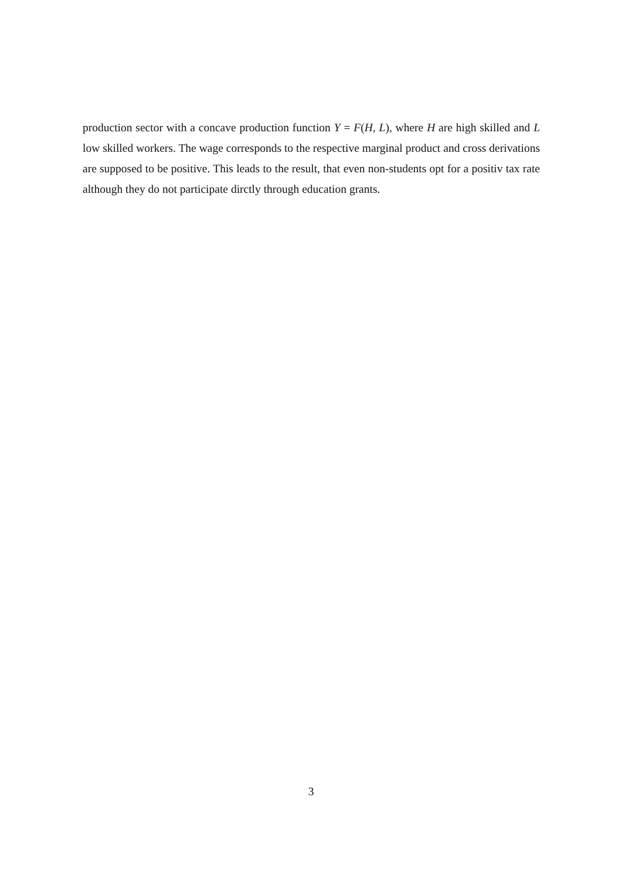production sector with a concave production function Y = F(H, L), where H are high skilled and L low skilled workers. The wage corresponds to the respective marginal product and cross derivations are supposed to be positive. This leads to the result, that even non-students opt for a positiv tax rate although they do not participate dirctly through education grants.
3